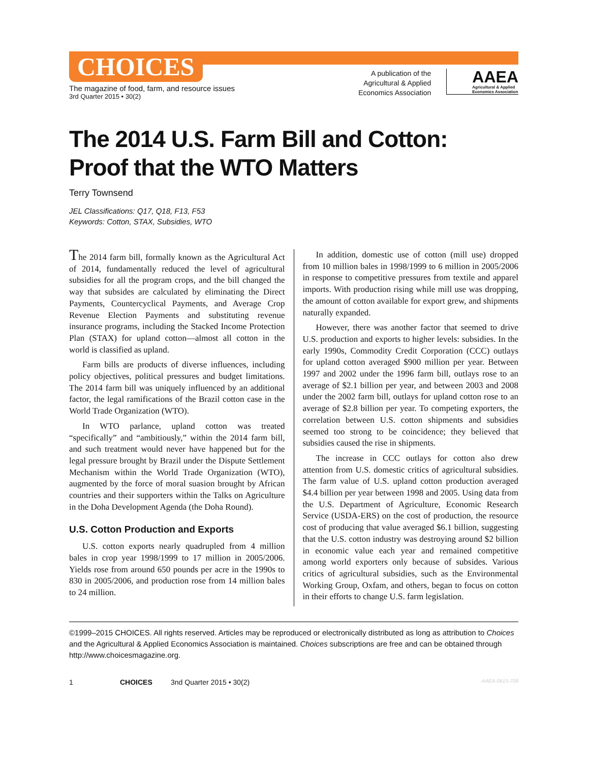CHOICES
The magazine of food, farm, and resource issues
3rd Quarter 2015 • 30(2)
A publication of the
Agricultural & Applied
Economics Association
AAEA
Agricultural & Applied
Economics Association
The 2014 U.S. Farm Bill and Cotton:
Proof that the WTO Matters
Terry Townsend
JEL Classifications: Q17, Q18, F13, F53
Keywords: Cotton, STAX, Subsidies, WTO
The 2014 farm bill, formally known as the Agricultural Act of 2014, fundamentally reduced the level of agricultural subsidies for all the program crops, and the bill changed the way that subsides are calculated by eliminating the Direct Payments, Countercyclical Payments, and Average Crop Revenue Election Payments and substituting revenue insurance programs, including the Stacked Income Protection Plan (STAX) for upland cotton—almost all cotton in the world is classified as upland.
Farm bills are products of diverse influences, including policy objectives, political pressures and budget limitations. The 2014 farm bill was uniquely influenced by an additional factor, the legal ramifications of the Brazil cotton case in the World Trade Organization (WTO).
In WTO parlance, upland cotton was treated “specifically” and “ambitiously,” within the 2014 farm bill, and such treatment would never have happened but for the legal pressure brought by Brazil under the Dispute Settlement Mechanism within the World Trade Organization (WTO), augmented by the force of moral suasion brought by African countries and their supporters within the Talks on Agriculture in the Doha Development Agenda (the Doha Round).
U.S. Cotton Production and Exports
U.S. cotton exports nearly quadrupled from 4 million bales in crop year 1998/1999 to 17 million in 2005/2006. Yields rose from around 650 pounds per acre in the 1990s to 830 in 2005/2006, and production rose from 14 million bales to 24 million.
In addition, domestic use of cotton (mill use) dropped from 10 million bales in 1998/1999 to 6 million in 2005/2006 in response to competitive pressures from textile and apparel imports. With production rising while mill use was dropping, the amount of cotton available for export grew, and shipments naturally expanded.
However, there was another factor that seemed to drive U.S. production and exports to higher levels: subsidies. In the early 1990s, Commodity Credit Corporation (CCC) outlays for upland cotton averaged $900 million per year. Between 1997 and 2002 under the 1996 farm bill, outlays rose to an average of $2.1 billion per year, and between 2003 and 2008 under the 2002 farm bill, outlays for upland cotton rose to an average of $2.8 billion per year. To competing exporters, the correlation between U.S. cotton shipments and subsidies seemed too strong to be coincidence; they believed that subsidies caused the rise in shipments.
The increase in CCC outlays for cotton also drew attention from U.S. domestic critics of agricultural subsidies. The farm value of U.S. upland cotton production averaged $4.4 billion per year between 1998 and 2005. Using data from the U.S. Department of Agriculture, Economic Research Service (USDA-ERS) on the cost of production, the resource cost of producing that value averaged $6.1 billion, suggesting that the U.S. cotton industry was destroying around $2 billion in economic value each year and remained competitive among world exporters only because of subsides. Various critics of agricultural subsidies, such as the Environmental Working Group, Oxfam, and others, began to focus on cotton in their efforts to change U.S. farm legislation.
©1999–2015 CHOICES. All rights reserved. Articles may be reproduced or electronically distributed as long as attribution to Choices and the Agricultural & Applied Economics Association is maintained. Choices subscriptions are free and can be obtained through http://www.choicesmagazine.org.
1 CHOICES 3nd Quarter 2015 • 30(2) AAEA-0615-708